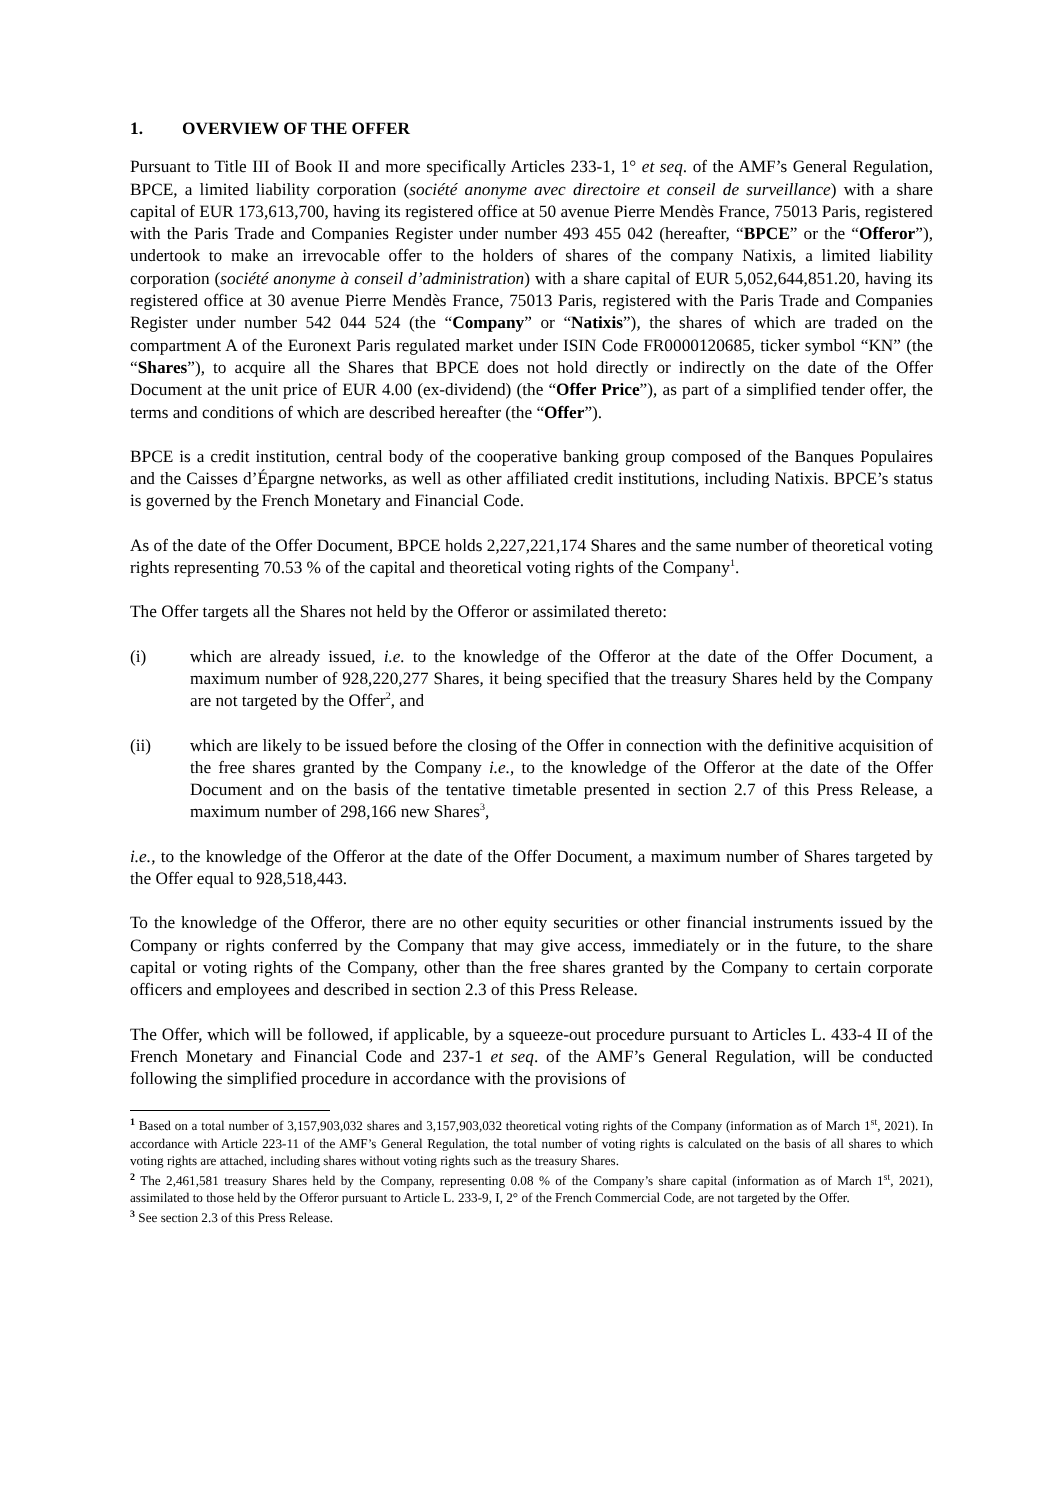1. OVERVIEW OF THE OFFER
Pursuant to Title III of Book II and more specifically Articles 233-1, 1° et seq. of the AMF’s General Regulation, BPCE, a limited liability corporation (société anonyme avec directoire et conseil de surveillance) with a share capital of EUR 173,613,700, having its registered office at 50 avenue Pierre Mendès France, 75013 Paris, registered with the Paris Trade and Companies Register under number 493 455 042 (hereafter, “BPCE” or the “Offeror”), undertook to make an irrevocable offer to the holders of shares of the company Natixis, a limited liability corporation (société anonyme à conseil d’administration) with a share capital of EUR 5,052,644,851.20, having its registered office at 30 avenue Pierre Mendès France, 75013 Paris, registered with the Paris Trade and Companies Register under number 542 044 524 (the “Company” or “Natixis”), the shares of which are traded on the compartment A of the Euronext Paris regulated market under ISIN Code FR0000120685, ticker symbol “KN” (the “Shares”), to acquire all the Shares that BPCE does not hold directly or indirectly on the date of the Offer Document at the unit price of EUR 4.00 (ex-dividend) (the “Offer Price”), as part of a simplified tender offer, the terms and conditions of which are described hereafter (the “Offer”).
BPCE is a credit institution, central body of the cooperative banking group composed of the Banques Populaires and the Caisses d’Épargne networks, as well as other affiliated credit institutions, including Natixis. BPCE’s status is governed by the French Monetary and Financial Code.
As of the date of the Offer Document, BPCE holds 2,227,221,174 Shares and the same number of theoretical voting rights representing 70.53 % of the capital and theoretical voting rights of the Company<sup>1</sup>.
The Offer targets all the Shares not held by the Offeror or assimilated thereto:
(i) which are already issued, i.e. to the knowledge of the Offeror at the date of the Offer Document, a maximum number of 928,220,277 Shares, it being specified that the treasury Shares held by the Company are not targeted by the Offer<sup>2</sup>, and
(ii) which are likely to be issued before the closing of the Offer in connection with the definitive acquisition of the free shares granted by the Company i.e., to the knowledge of the Offeror at the date of the Offer Document and on the basis of the tentative timetable presented in section 2.7 of this Press Release, a maximum number of 298,166 new Shares<sup>3</sup>,
i.e., to the knowledge of the Offeror at the date of the Offer Document, a maximum number of Shares targeted by the Offer equal to 928,518,443.
To the knowledge of the Offeror, there are no other equity securities or other financial instruments issued by the Company or rights conferred by the Company that may give access, immediately or in the future, to the share capital or voting rights of the Company, other than the free shares granted by the Company to certain corporate officers and employees and described in section 2.3 of this Press Release.
The Offer, which will be followed, if applicable, by a squeeze-out procedure pursuant to Articles L. 433-4 II of the French Monetary and Financial Code and 237-1 et seq. of the AMF’s General Regulation, will be conducted following the simplified procedure in accordance with the provisions of
<sup>1</sup> Based on a total number of 3,157,903,032 shares and 3,157,903,032 theoretical voting rights of the Company (information as of March 1<sup>st</sup>, 2021). In accordance with Article 223-11 of the AMF’s General Regulation, the total number of voting rights is calculated on the basis of all shares to which voting rights are attached, including shares without voting rights such as the treasury Shares.
<sup>2</sup> The 2,461,581 treasury Shares held by the Company, representing 0.08 % of the Company’s share capital (information as of March 1<sup>st</sup>, 2021), assimilated to those held by the Offeror pursuant to Article L. 233-9, I, 2° of the French Commercial Code, are not targeted by the Offer.
<sup>3</sup> See section 2.3 of this Press Release.